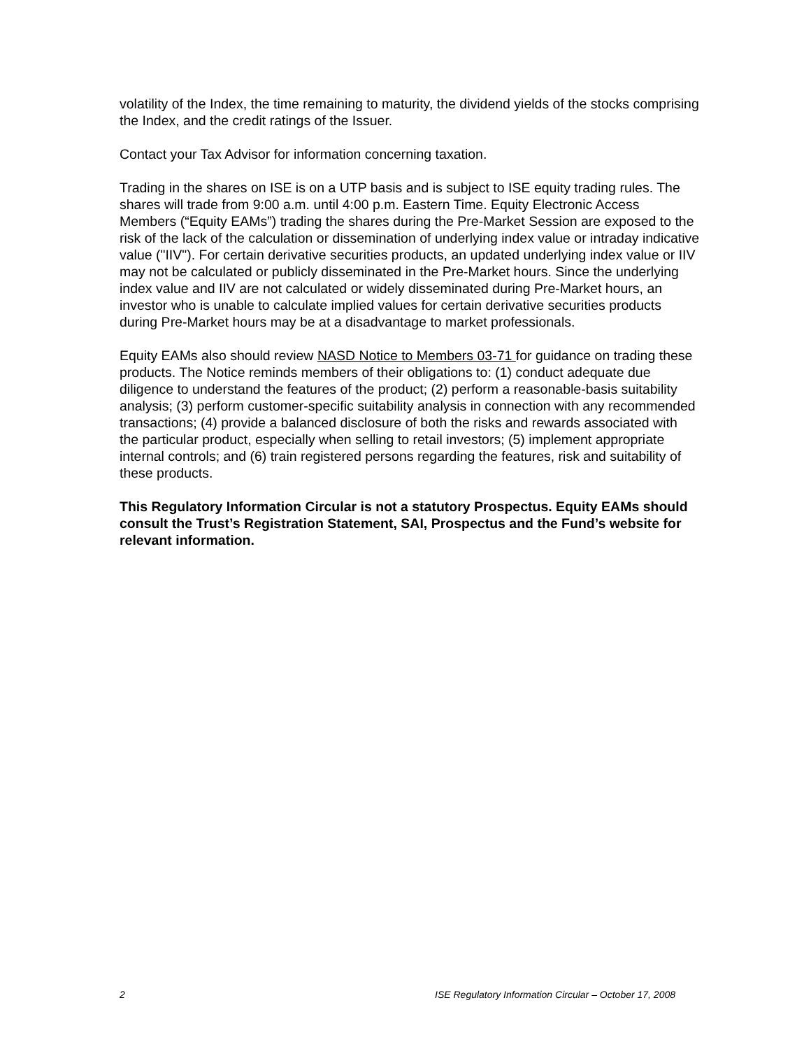volatility of the Index, the time remaining to maturity, the dividend yields of the stocks comprising the Index, and the credit ratings of the Issuer.
Contact your Tax Advisor for information concerning taxation.
Trading in the shares on ISE is on a UTP basis and is subject to ISE equity trading rules. The shares will trade from 9:00 a.m. until 4:00 p.m. Eastern Time. Equity Electronic Access Members (“Equity EAMs”) trading the shares during the Pre-Market Session are exposed to the risk of the lack of the calculation or dissemination of underlying index value or intraday indicative value ("IIV"). For certain derivative securities products, an updated underlying index value or IIV may not be calculated or publicly disseminated in the Pre-Market hours. Since the underlying index value and IIV are not calculated or widely disseminated during Pre-Market hours, an investor who is unable to calculate implied values for certain derivative securities products during Pre-Market hours may be at a disadvantage to market professionals.
Equity EAMs also should review NASD Notice to Members 03-71 for guidance on trading these products. The Notice reminds members of their obligations to: (1) conduct adequate due diligence to understand the features of the product; (2) perform a reasonable-basis suitability analysis; (3) perform customer-specific suitability analysis in connection with any recommended transactions; (4) provide a balanced disclosure of both the risks and rewards associated with the particular product, especially when selling to retail investors; (5) implement appropriate internal controls; and (6) train registered persons regarding the features, risk and suitability of these products.
This Regulatory Information Circular is not a statutory Prospectus. Equity EAMs should consult the Trust’s Registration Statement, SAI, Prospectus and the Fund’s website for relevant information.
2 ISE Regulatory Information Circular – October 17, 2008